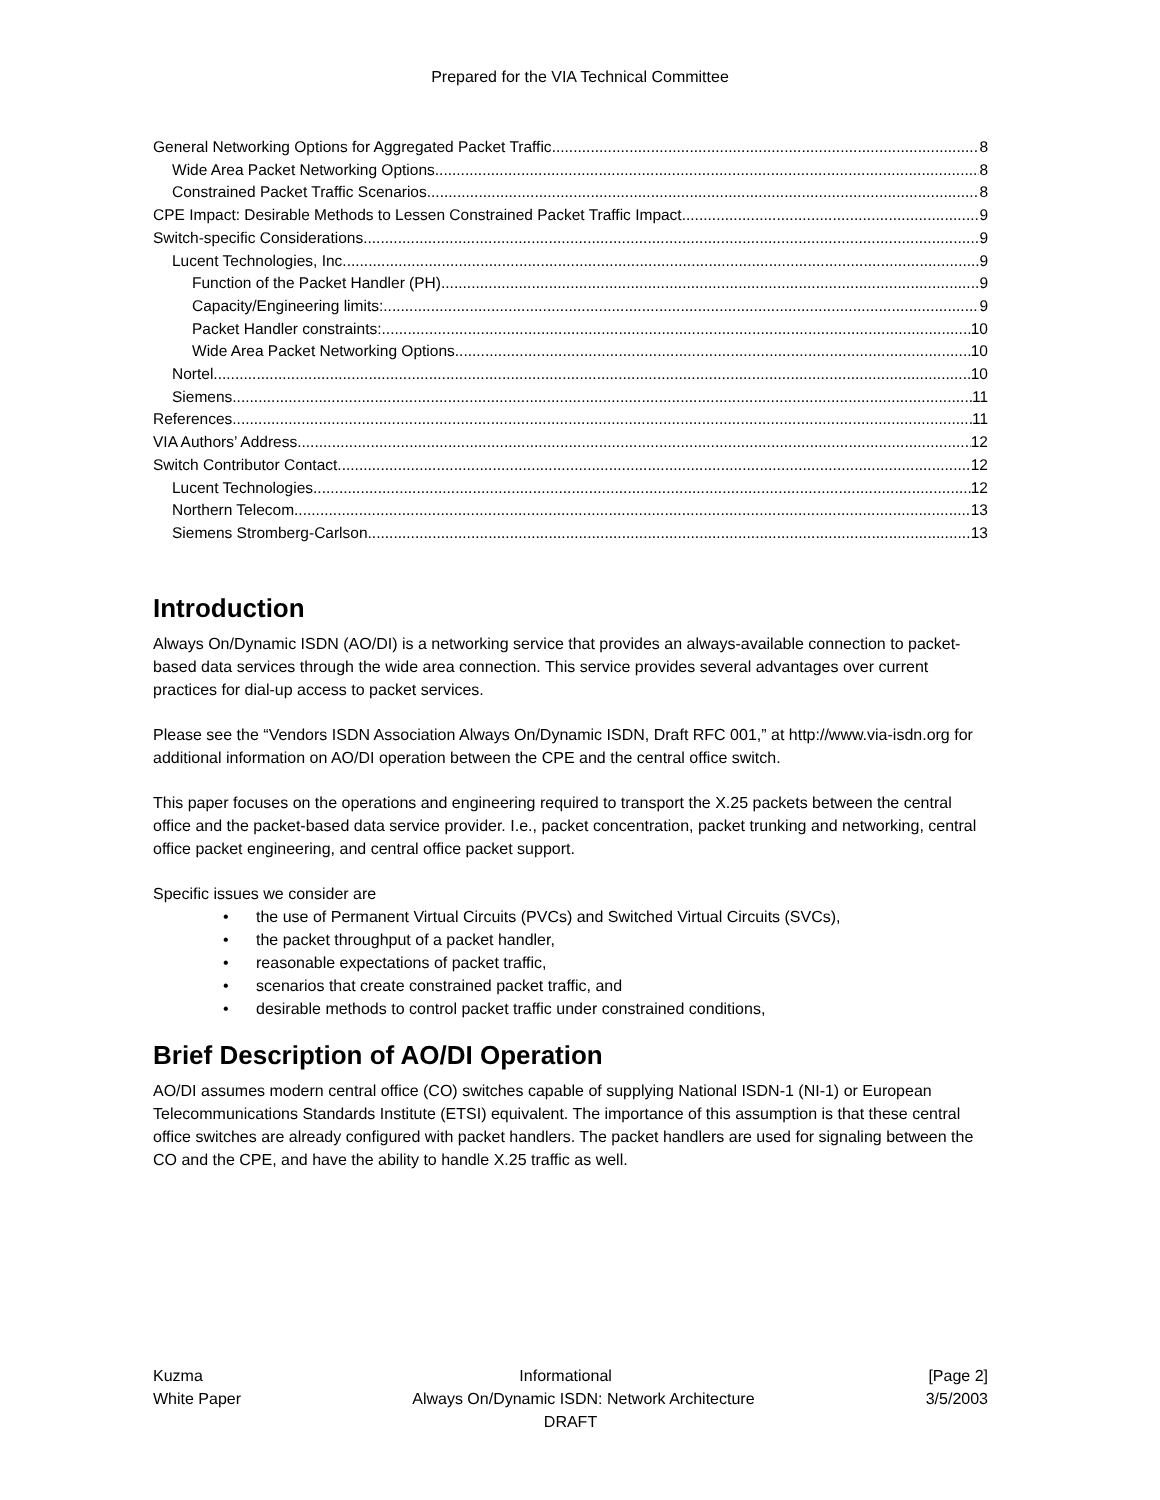Prepared for the VIA Technical Committee
General Networking Options for Aggregated Packet Traffic 8
Wide Area Packet Networking Options 8
Constrained Packet Traffic Scenarios 8
CPE Impact: Desirable Methods to Lessen Constrained Packet Traffic Impact 9
Switch-specific Considerations 9
Lucent Technologies, Inc. 9
Function of the Packet Handler (PH) 9
Capacity/Engineering limits: 9
Packet Handler constraints: 10
Wide Area Packet Networking Options 10
Nortel 10
Siemens 11
References 11
VIA Authors’ Address 12
Switch Contributor Contact 12
Lucent Technologies 12
Northern Telecom 13
Siemens Stromberg-Carlson. 13
Introduction
Always On/Dynamic ISDN (AO/DI) is a networking service that provides an always-available connection to packet-based data services through the wide area connection. This service provides several advantages over current practices for dial-up access to packet services.
Please see the “Vendors ISDN Association Always On/Dynamic ISDN, Draft RFC 001,” at http://www.via-isdn.org for additional information on AO/DI operation between the CPE and the central office switch.
This paper focuses on the operations and engineering required to transport the X.25 packets between the central office and the packet-based data service provider. I.e., packet concentration, packet trunking and networking, central office packet engineering, and central office packet support.
Specific issues we consider are
the use of Permanent Virtual Circuits (PVCs) and Switched Virtual Circuits (SVCs),
the packet throughput of a packet handler,
reasonable expectations of packet traffic,
scenarios that create constrained packet traffic, and
desirable methods to control packet traffic under constrained conditions,
Brief Description of AO/DI Operation
AO/DI assumes modern central office (CO) switches capable of supplying National ISDN-1 (NI-1) or European Telecommunications Standards Institute (ETSI) equivalent. The importance of this assumption is that these central office switches are already configured with packet handlers. The packet handlers are used for signaling between the CO and the CPE, and have the ability to handle X.25 traffic as well.
Kuzma Informational [Page 2]
White Paper Always On/Dynamic ISDN: Network Architecture 3/5/2003
DRAFT